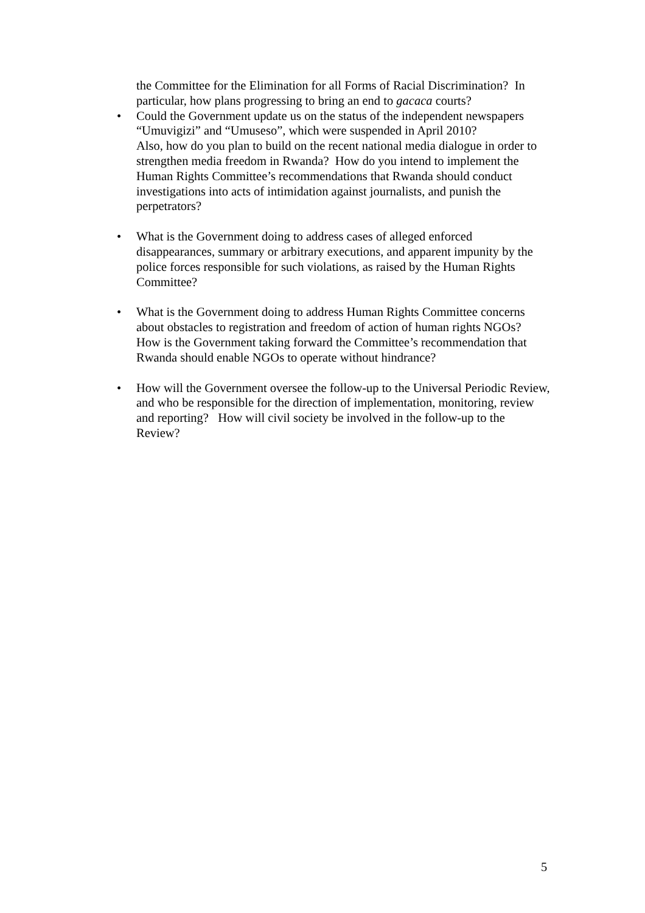the Committee for the Elimination for all Forms of Racial Discrimination? In particular, how plans progressing to bring an end to gacaca courts?
• Could the Government update us on the status of the independent newspapers “Umuvigizi” and “Umuseso”, which were suspended in April 2010?
Also, how do you plan to build on the recent national media dialogue in order to strengthen media freedom in Rwanda? How do you intend to implement the Human Rights Committee’s recommendations that Rwanda should conduct investigations into acts of intimidation against journalists, and punish the perpetrators?
• What is the Government doing to address cases of alleged enforced disappearances, summary or arbitrary executions, and apparent impunity by the police forces responsible for such violations, as raised by the Human Rights Committee?
• What is the Government doing to address Human Rights Committee concerns about obstacles to registration and freedom of action of human rights NGOs? How is the Government taking forward the Committee’s recommendation that Rwanda should enable NGOs to operate without hindrance?
• How will the Government oversee the follow-up to the Universal Periodic Review, and who be responsible for the direction of implementation, monitoring, review and reporting? How will civil society be involved in the follow-up to the Review?
5